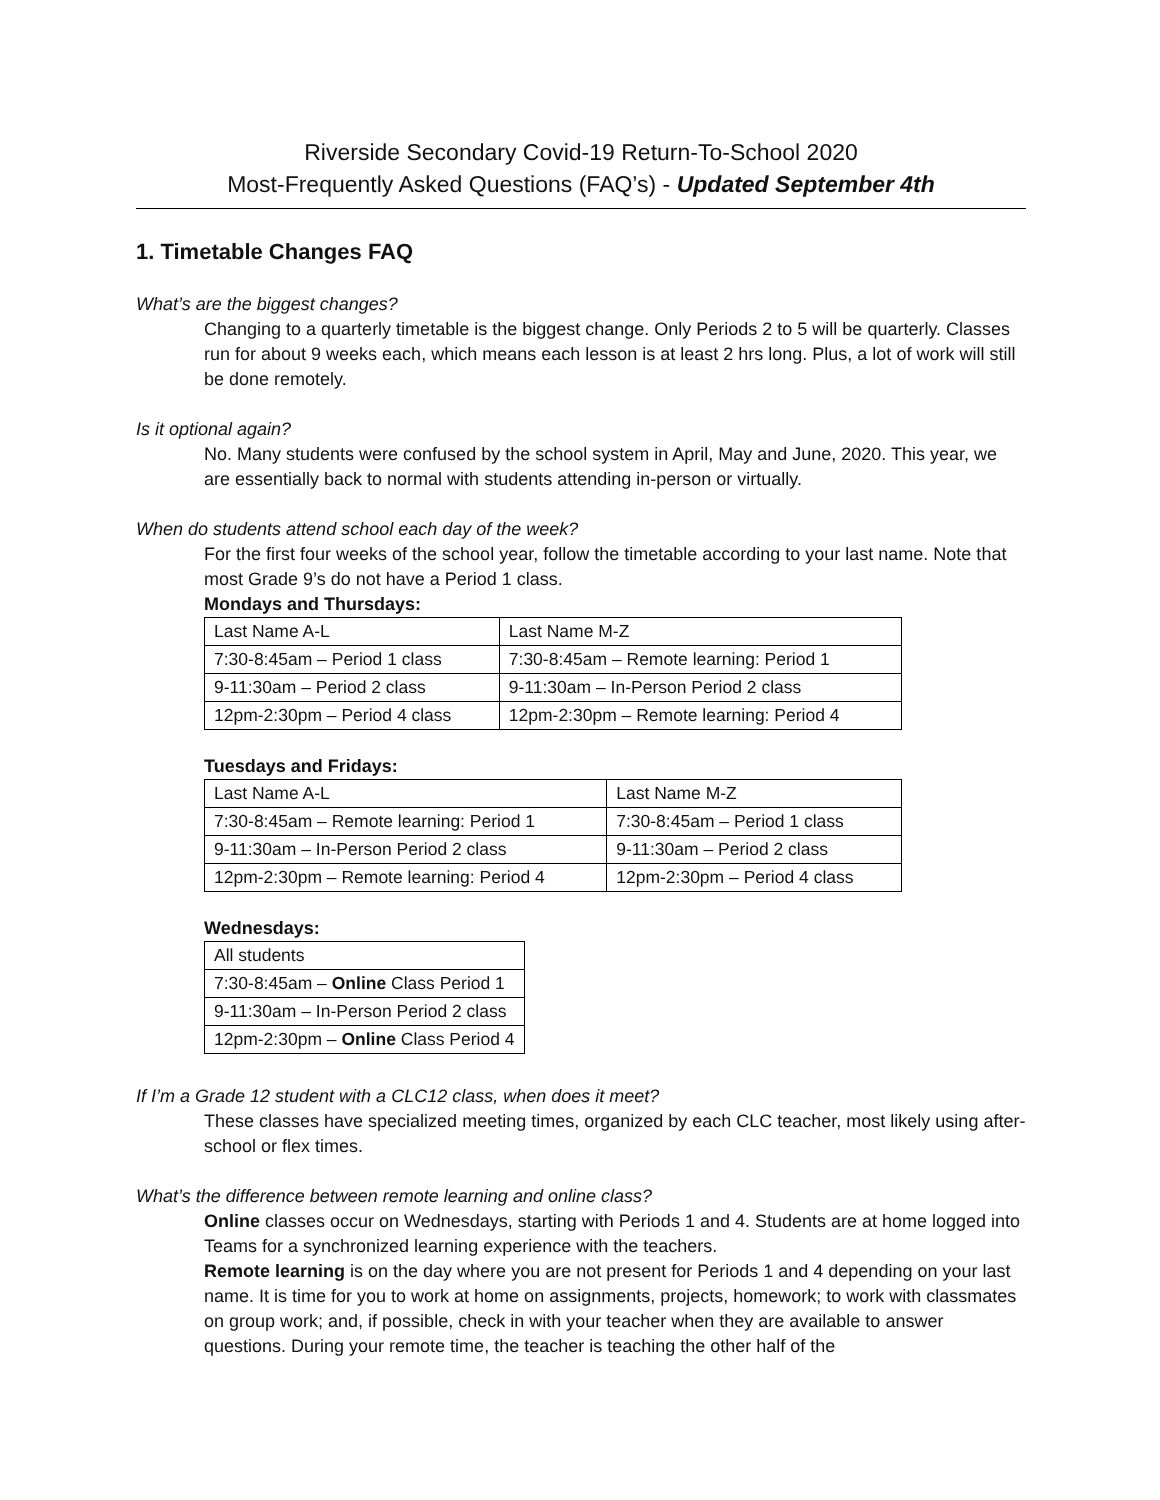Riverside Secondary Covid-19 Return-To-School 2020
Most-Frequently Asked Questions (FAQ’s) - Updated September 4th
1. Timetable Changes FAQ
What’s are the biggest changes?
Changing to a quarterly timetable is the biggest change. Only Periods 2 to 5 will be quarterly. Classes run for about 9 weeks each, which means each lesson is at least 2 hrs long. Plus, a lot of work will still be done remotely.
Is it optional again?
No. Many students were confused by the school system in April, May and June, 2020. This year, we are essentially back to normal with students attending in-person or virtually.
When do students attend school each day of the week?
For the first four weeks of the school year, follow the timetable according to your last name. Note that most Grade 9’s do not have a Period 1 class.
Mondays and Thursdays:
| Last Name A-L | Last Name M-Z |
| 7:30-8:45am – Period 1 class | 7:30-8:45am – Remote learning: Period 1 |
| 9-11:30am – Period 2 class | 9-11:30am – In-Person Period 2 class |
| 12pm-2:30pm – Period 4 class | 12pm-2:30pm – Remote learning: Period 4 |
Tuesdays and Fridays:
| Last Name A-L | Last Name M-Z |
| 7:30-8:45am – Remote learning: Period 1 | 7:30-8:45am – Period 1 class |
| 9-11:30am – In-Person Period 2 class | 9-11:30am – Period 2 class |
| 12pm-2:30pm – Remote learning: Period 4 | 12pm-2:30pm – Period 4 class |
Wednesdays:
| All students |
| 7:30-8:45am – Online Class Period 1 |
| 9-11:30am – In-Person Period 2 class |
| 12pm-2:30pm – Online Class Period 4 |
If I’m a Grade 12 student with a CLC12 class, when does it meet?
These classes have specialized meeting times, organized by each CLC teacher, most likely using after-school or flex times.
What’s the difference between remote learning and online class?
Online classes occur on Wednesdays, starting with Periods 1 and 4. Students are at home logged into Teams for a synchronized learning experience with the teachers.
Remote learning is on the day where you are not present for Periods 1 and 4 depending on your last name. It is time for you to work at home on assignments, projects, homework; to work with classmates on group work; and, if possible, check in with your teacher when they are available to answer questions. During your remote time, the teacher is teaching the other half of the